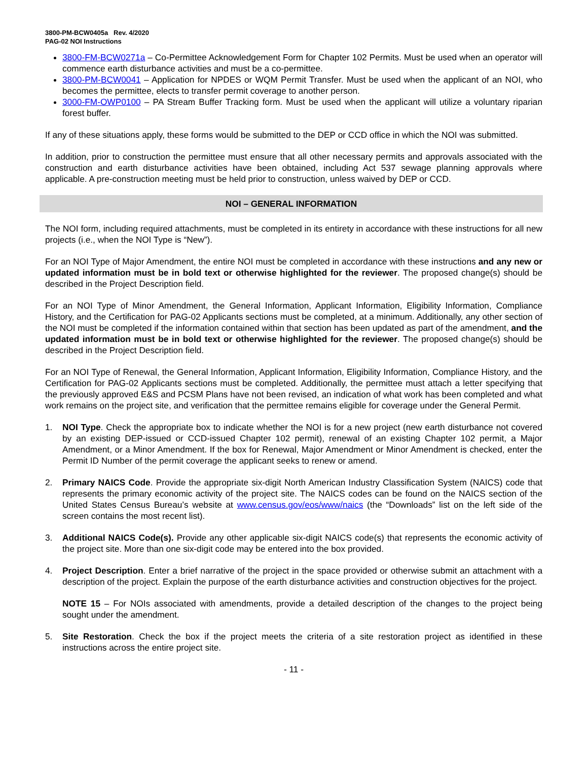3800-PM-BCW0405a Rev. 4/2020
PAG-02 NOI Instructions
3800-FM-BCW0271a – Co-Permittee Acknowledgement Form for Chapter 102 Permits. Must be used when an operator will commence earth disturbance activities and must be a co-permittee.
3800-PM-BCW0041 – Application for NPDES or WQM Permit Transfer. Must be used when the applicant of an NOI, who becomes the permittee, elects to transfer permit coverage to another person.
3000-FM-OWP0100 – PA Stream Buffer Tracking form. Must be used when the applicant will utilize a voluntary riparian forest buffer.
If any of these situations apply, these forms would be submitted to the DEP or CCD office in which the NOI was submitted.
In addition, prior to construction the permittee must ensure that all other necessary permits and approvals associated with the construction and earth disturbance activities have been obtained, including Act 537 sewage planning approvals where applicable. A pre-construction meeting must be held prior to construction, unless waived by DEP or CCD.
NOI – GENERAL INFORMATION
The NOI form, including required attachments, must be completed in its entirety in accordance with these instructions for all new projects (i.e., when the NOI Type is “New”).
For an NOI Type of Major Amendment, the entire NOI must be completed in accordance with these instructions and any new or updated information must be in bold text or otherwise highlighted for the reviewer. The proposed change(s) should be described in the Project Description field.
For an NOI Type of Minor Amendment, the General Information, Applicant Information, Eligibility Information, Compliance History, and the Certification for PAG-02 Applicants sections must be completed, at a minimum. Additionally, any other section of the NOI must be completed if the information contained within that section has been updated as part of the amendment, and the updated information must be in bold text or otherwise highlighted for the reviewer. The proposed change(s) should be described in the Project Description field.
For an NOI Type of Renewal, the General Information, Applicant Information, Eligibility Information, Compliance History, and the Certification for PAG-02 Applicants sections must be completed. Additionally, the permittee must attach a letter specifying that the previously approved E&S and PCSM Plans have not been revised, an indication of what work has been completed and what work remains on the project site, and verification that the permittee remains eligible for coverage under the General Permit.
1. NOI Type. Check the appropriate box to indicate whether the NOI is for a new project (new earth disturbance not covered by an existing DEP-issued or CCD-issued Chapter 102 permit), renewal of an existing Chapter 102 permit, a Major Amendment, or a Minor Amendment. If the box for Renewal, Major Amendment or Minor Amendment is checked, enter the Permit ID Number of the permit coverage the applicant seeks to renew or amend.
2. Primary NAICS Code. Provide the appropriate six-digit North American Industry Classification System (NAICS) code that represents the primary economic activity of the project site. The NAICS codes can be found on the NAICS section of the United States Census Bureau’s website at www.census.gov/eos/www/naics (the “Downloads” list on the left side of the screen contains the most recent list).
3. Additional NAICS Code(s). Provide any other applicable six-digit NAICS code(s) that represents the economic activity of the project site. More than one six-digit code may be entered into the box provided.
4. Project Description. Enter a brief narrative of the project in the space provided or otherwise submit an attachment with a description of the project. Explain the purpose of the earth disturbance activities and construction objectives for the project.
NOTE 15 – For NOIs associated with amendments, provide a detailed description of the changes to the project being sought under the amendment.
5. Site Restoration. Check the box if the project meets the criteria of a site restoration project as identified in these instructions across the entire project site.
- 11 -